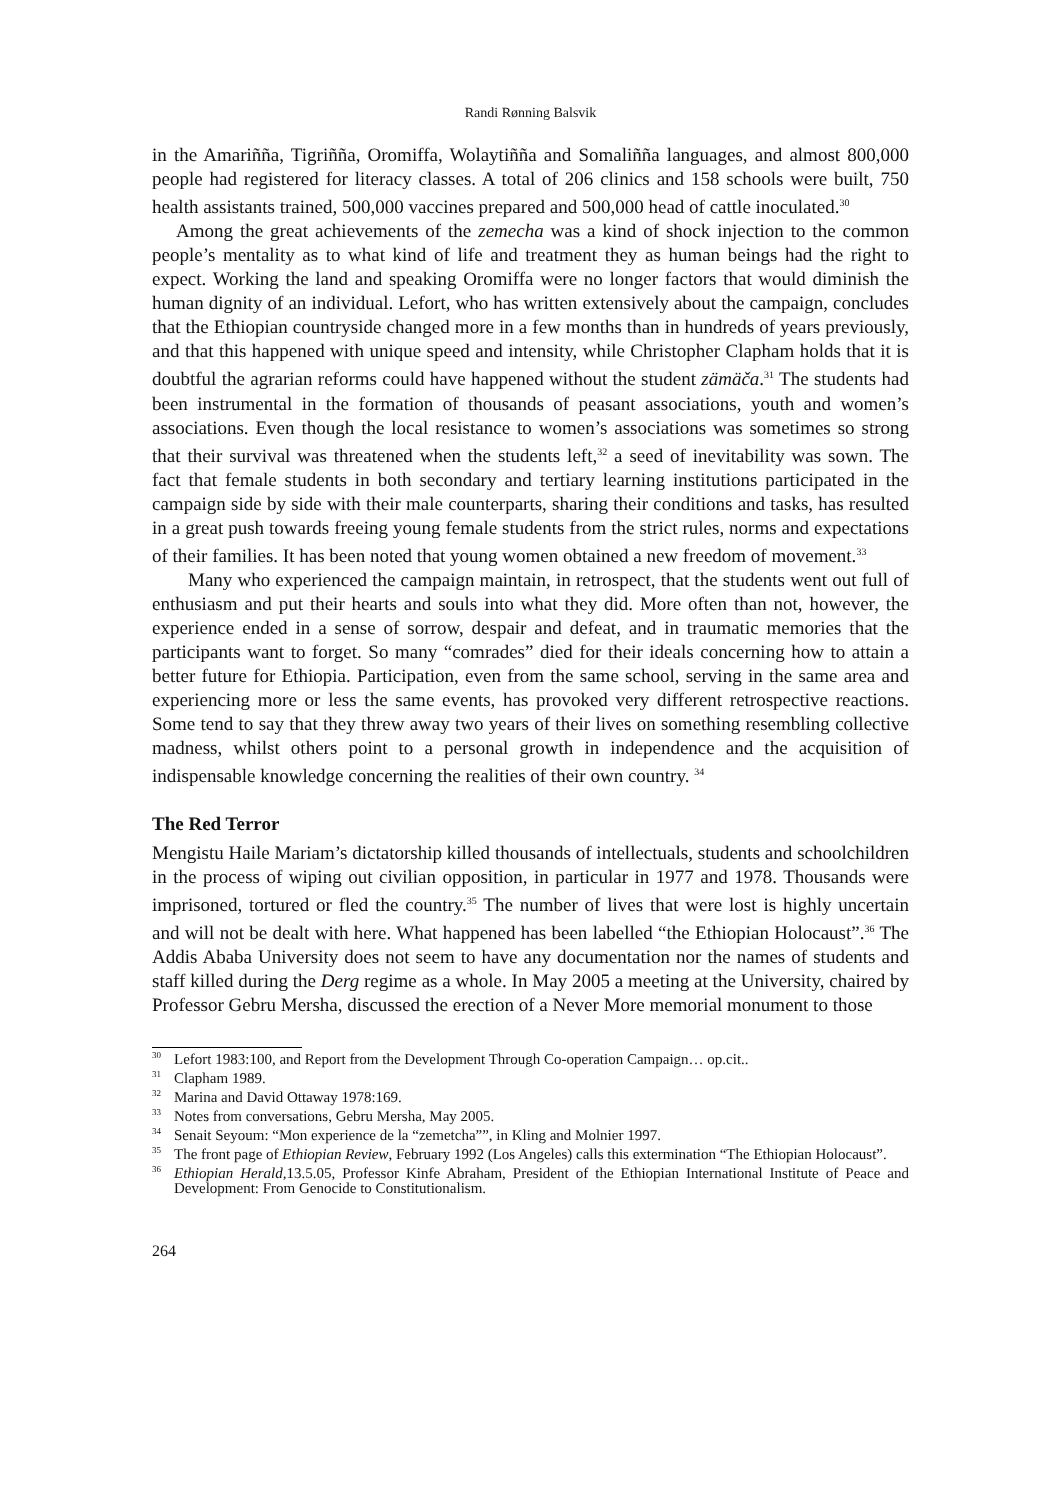Randi Rønning Balsvik
in the Amariñña, Tigriñña, Oromiffa, Wolaytiñña and Somaliñña languages, and almost 800,000 people had registered for literacy classes. A total of 206 clinics and 158 schools were built, 750 health assistants trained, 500,000 vaccines prepared and 500,000 head of cattle inoculated.<sup>30</sup>
Among the great achievements of the zemecha was a kind of shock injection to the common people’s mentality as to what kind of life and treatment they as human beings had the right to expect. Working the land and speaking Oromiffa were no longer factors that would diminish the human dignity of an individual. Lefort, who has written extensively about the campaign, concludes that the Ethiopian countryside changed more in a few months than in hundreds of years previously, and that this happened with unique speed and intensity, while Christopher Clapham holds that it is doubtful the agrarian reforms could have happened without the student zämäča.<sup>31</sup> The students had been instrumental in the formation of thousands of peasant associations, youth and women’s associations. Even though the local resistance to women’s associations was sometimes so strong that their survival was threatened when the students left,<sup>32</sup> a seed of inevitability was sown. The fact that female students in both secondary and tertiary learning institutions participated in the campaign side by side with their male counterparts, sharing their conditions and tasks, has resulted in a great push towards freeing young female students from the strict rules, norms and expectations of their families. It has been noted that young women obtained a new freedom of movement.<sup>33</sup>
Many who experienced the campaign maintain, in retrospect, that the students went out full of enthusiasm and put their hearts and souls into what they did. More often than not, however, the experience ended in a sense of sorrow, despair and defeat, and in traumatic memories that the participants want to forget. So many “comrades” died for their ideals concerning how to attain a better future for Ethiopia. Participation, even from the same school, serving in the same area and experiencing more or less the same events, has provoked very different retrospective reactions. Some tend to say that they threw away two years of their lives on something resembling collective madness, whilst others point to a personal growth in independence and the acquisition of indispensable knowledge concerning the realities of their own country. <sup>34</sup>
The Red Terror
Mengistu Haile Mariam’s dictatorship killed thousands of intellectuals, students and schoolchildren in the process of wiping out civilian opposition, in particular in 1977 and 1978. Thousands were imprisoned, tortured or fled the country.<sup>35</sup> The number of lives that were lost is highly uncertain and will not be dealt with here. What happened has been labelled “the Ethiopian Holocaust”.<sup>36</sup> The Addis Ababa University does not seem to have any documentation nor the names of students and staff killed during the Derg regime as a whole. In May 2005 a meeting at the University, chaired by Professor Gebru Mersha, discussed the erection of a Never More memorial monument to those
<sup>30</sup> Lefort 1983:100, and Report from the Development Through Co-operation Campaign… op.cit..
<sup>31</sup> Clapham 1989.
<sup>32</sup> Marina and David Ottaway 1978:169.
<sup>33</sup> Notes from conversations, Gebru Mersha, May 2005.
<sup>34</sup> Senait Seyoum: “Mon experience de la “zemetcha””, in Kling and Molnier 1997.
<sup>35</sup> The front page of Ethiopian Review, February 1992 (Los Angeles) calls this extermination “The Ethiopian Holocaust”.
<sup>36</sup> Ethiopian Herald, 13.5.05, Professor Kinfe Abraham, President of the Ethiopian International Institute of Peace and Development: From Genocide to Constitutionalism.
264